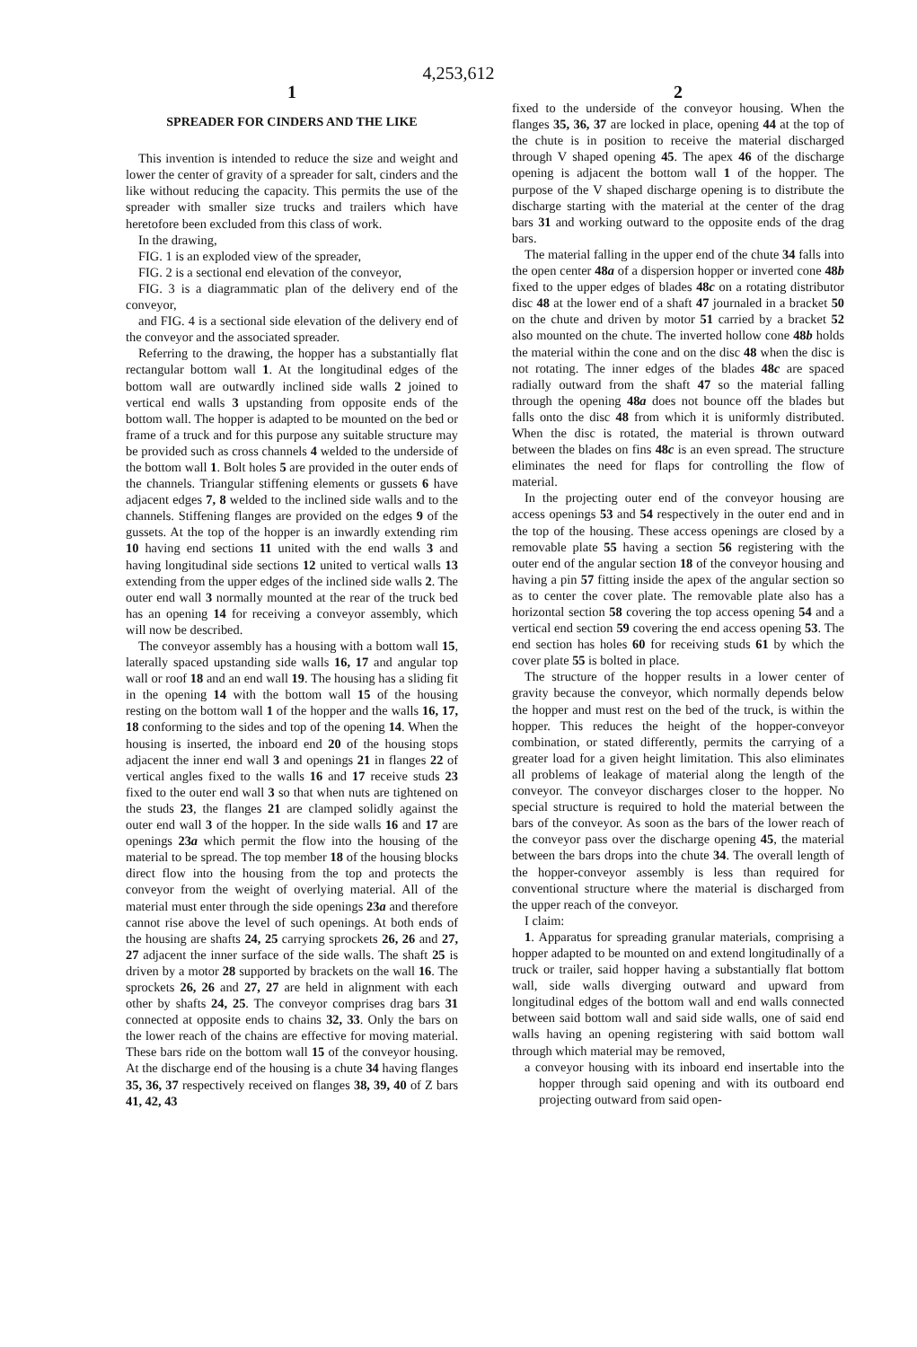4,253,612
1
SPREADER FOR CINDERS AND THE LIKE
This invention is intended to reduce the size and weight and lower the center of gravity of a spreader for salt, cinders and the like without reducing the capacity. This permits the use of the spreader with smaller size trucks and trailers which have heretofore been excluded from this class of work.
In the drawing,
FIG. 1 is an exploded view of the spreader,
FIG. 2 is a sectional end elevation of the conveyor,
FIG. 3 is a diagrammatic plan of the delivery end of the conveyor,
and FIG. 4 is a sectional side elevation of the delivery end of the conveyor and the associated spreader.
Referring to the drawing, the hopper has a substantially flat rectangular bottom wall 1. At the longitudinal edges of the bottom wall are outwardly inclined side walls 2 joined to vertical end walls 3 upstanding from opposite ends of the bottom wall. The hopper is adapted to be mounted on the bed or frame of a truck and for this purpose any suitable structure may be provided such as cross channels 4 welded to the underside of the bottom wall 1. Bolt holes 5 are provided in the outer ends of the channels. Triangular stiffening elements or gussets 6 have adjacent edges 7, 8 welded to the inclined side walls and to the channels. Stiffening flanges are provided on the edges 9 of the gussets. At the top of the hopper is an inwardly extending rim 10 having end sections 11 united with the end walls 3 and having longitudinal side sections 12 united to vertical walls 13 extending from the upper edges of the inclined side walls 2. The outer end wall 3 normally mounted at the rear of the truck bed has an opening 14 for receiving a conveyor assembly, which will now be described.
The conveyor assembly has a housing with a bottom wall 15, laterally spaced upstanding side walls 16, 17 and angular top wall or roof 18 and an end wall 19. The housing has a sliding fit in the opening 14 with the bottom wall 15 of the housing resting on the bottom wall 1 of the hopper and the walls 16, 17, 18 conforming to the sides and top of the opening 14. When the housing is inserted, the inboard end 20 of the housing stops adjacent the inner end wall 3 and openings 21 in flanges 22 of vertical angles fixed to the walls 16 and 17 receive studs 23 fixed to the outer end wall 3 so that when nuts are tightened on the studs 23, the flanges 21 are clamped solidly against the outer end wall 3 of the hopper. In the side walls 16 and 17 are openings 23a which permit the flow into the housing of the material to be spread. The top member 18 of the housing blocks direct flow into the housing from the top and protects the conveyor from the weight of overlying material. All of the material must enter through the side openings 23a and therefore cannot rise above the level of such openings. At both ends of the housing are shafts 24, 25 carrying sprockets 26, 26 and 27, 27 adjacent the inner surface of the side walls. The shaft 25 is driven by a motor 28 supported by brackets on the wall 16. The sprockets 26, 26 and 27, 27 are held in alignment with each other by shafts 24, 25. The conveyor comprises drag bars 31 connected at opposite ends to chains 32, 33. Only the bars on the lower reach of the chains are effective for moving material. These bars ride on the bottom wall 15 of the conveyor housing. At the discharge end of the housing is a chute 34 having flanges 35, 36, 37 respectively received on flanges 38, 39, 40 of Z bars 41, 42, 43
2
fixed to the underside of the conveyor housing. When the flanges 35, 36, 37 are locked in place, opening 44 at the top of the chute is in position to receive the material discharged through V shaped opening 45. The apex 46 of the discharge opening is adjacent the bottom wall 1 of the hopper. The purpose of the V shaped discharge opening is to distribute the discharge starting with the material at the center of the drag bars 31 and working outward to the opposite ends of the drag bars.
The material falling in the upper end of the chute 34 falls into the open center 48a of a dispersion hopper or inverted cone 48b fixed to the upper edges of blades 48c on a rotating distributor disc 48 at the lower end of a shaft 47 journaled in a bracket 50 on the chute and driven by motor 51 carried by a bracket 52 also mounted on the chute. The inverted hollow cone 48b holds the material within the cone and on the disc 48 when the disc is not rotating. The inner edges of the blades 48c are spaced radially outward from the shaft 47 so the material falling through the opening 48a does not bounce off the blades but falls onto the disc 48 from which it is uniformly distributed. When the disc is rotated, the material is thrown outward between the blades on fins 48c is an even spread. The structure eliminates the need for flaps for controlling the flow of material.
In the projecting outer end of the conveyor housing are access openings 53 and 54 respectively in the outer end and in the top of the housing. These access openings are closed by a removable plate 55 having a section 56 registering with the outer end of the angular section 18 of the conveyor housing and having a pin 57 fitting inside the apex of the angular section so as to center the cover plate. The removable plate also has a horizontal section 58 covering the top access opening 54 and a vertical end section 59 covering the end access opening 53. The end section has holes 60 for receiving studs 61 by which the cover plate 55 is bolted in place.
The structure of the hopper results in a lower center of gravity because the conveyor, which normally depends below the hopper and must rest on the bed of the truck, is within the hopper. This reduces the height of the hopper-conveyor combination, or stated differently, permits the carrying of a greater load for a given height limitation. This also eliminates all problems of leakage of material along the length of the conveyor. The conveyor discharges closer to the hopper. No special structure is required to hold the material between the bars of the conveyor. As soon as the bars of the lower reach of the conveyor pass over the discharge opening 45, the material between the bars drops into the chute 34. The overall length of the hopper-conveyor assembly is less than required for conventional structure where the material is discharged from the upper reach of the conveyor.
I claim:
1. Apparatus for spreading granular materials, comprising a hopper adapted to be mounted on and extend longitudinally of a truck or trailer, said hopper having a substantially flat bottom wall, side walls diverging outward and upward from longitudinal edges of the bottom wall and end walls connected between said bottom wall and said side walls, one of said end walls having an opening registering with said bottom wall through which material may be removed,
a conveyor housing with its inboard end insertable into the hopper through said opening and with its outboard end projecting outward from said open-